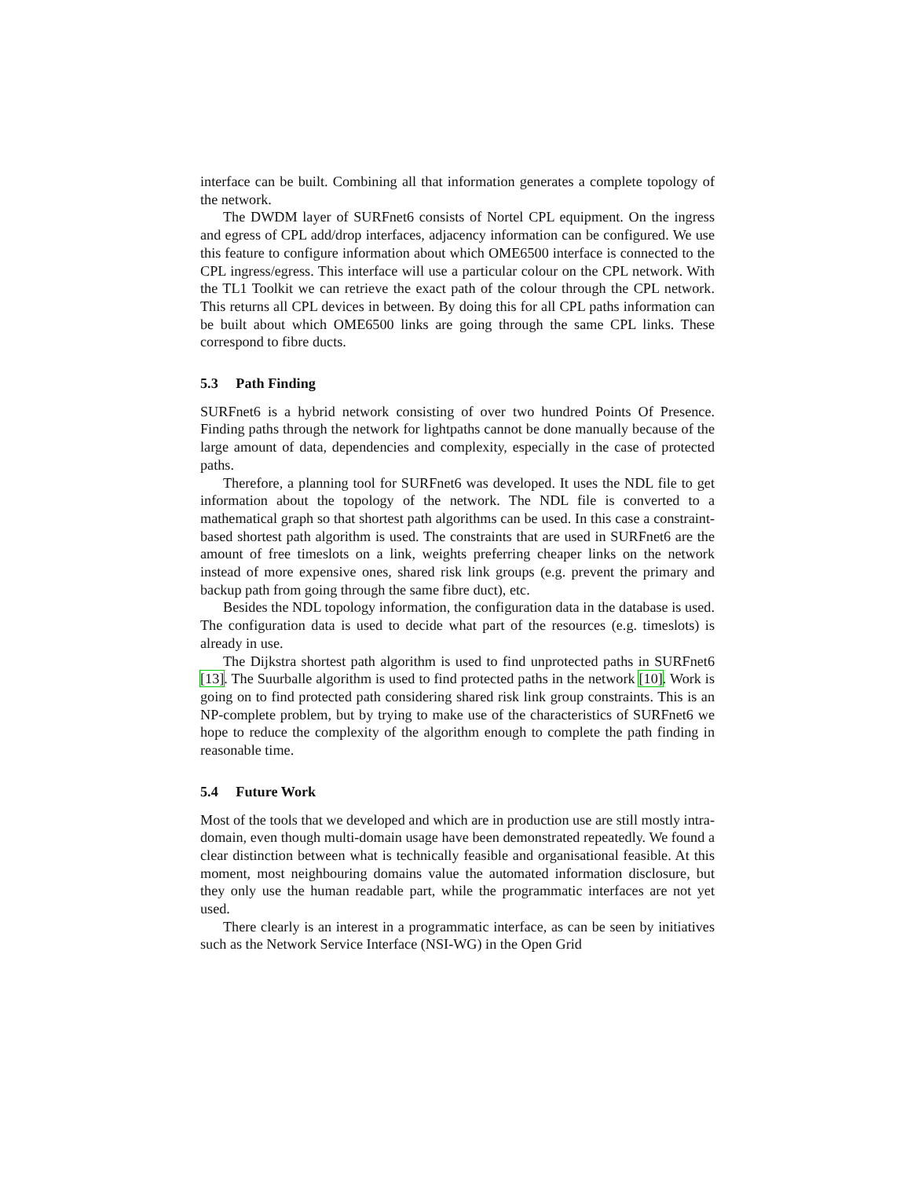interface can be built. Combining all that information generates a complete topology of the network.
The DWDM layer of SURFnet6 consists of Nortel CPL equipment. On the ingress and egress of CPL add/drop interfaces, adjacency information can be configured. We use this feature to configure information about which OME6500 interface is connected to the CPL ingress/egress. This interface will use a particular colour on the CPL network. With the TL1 Toolkit we can retrieve the exact path of the colour through the CPL network. This returns all CPL devices in between. By doing this for all CPL paths information can be built about which OME6500 links are going through the same CPL links. These correspond to fibre ducts.
5.3 Path Finding
SURFnet6 is a hybrid network consisting of over two hundred Points Of Presence. Finding paths through the network for lightpaths cannot be done manually because of the large amount of data, dependencies and complexity, especially in the case of protected paths.
Therefore, a planning tool for SURFnet6 was developed. It uses the NDL file to get information about the topology of the network. The NDL file is converted to a mathematical graph so that shortest path algorithms can be used. In this case a constraint-based shortest path algorithm is used. The constraints that are used in SURFnet6 are the amount of free timeslots on a link, weights preferring cheaper links on the network instead of more expensive ones, shared risk link groups (e.g. prevent the primary and backup path from going through the same fibre duct), etc.
Besides the NDL topology information, the configuration data in the database is used. The configuration data is used to decide what part of the resources (e.g. timeslots) is already in use.
The Dijkstra shortest path algorithm is used to find unprotected paths in SURFnet6 [13]. The Suurballe algorithm is used to find protected paths in the network [10]. Work is going on to find protected path considering shared risk link group constraints. This is an NP-complete problem, but by trying to make use of the characteristics of SURFnet6 we hope to reduce the complexity of the algorithm enough to complete the path finding in reasonable time.
5.4 Future Work
Most of the tools that we developed and which are in production use are still mostly intra-domain, even though multi-domain usage have been demonstrated repeatedly. We found a clear distinction between what is technically feasible and organisational feasible. At this moment, most neighbouring domains value the automated information disclosure, but they only use the human readable part, while the programmatic interfaces are not yet used.
There clearly is an interest in a programmatic interface, as can be seen by initiatives such as the Network Service Interface (NSI-WG) in the Open Grid